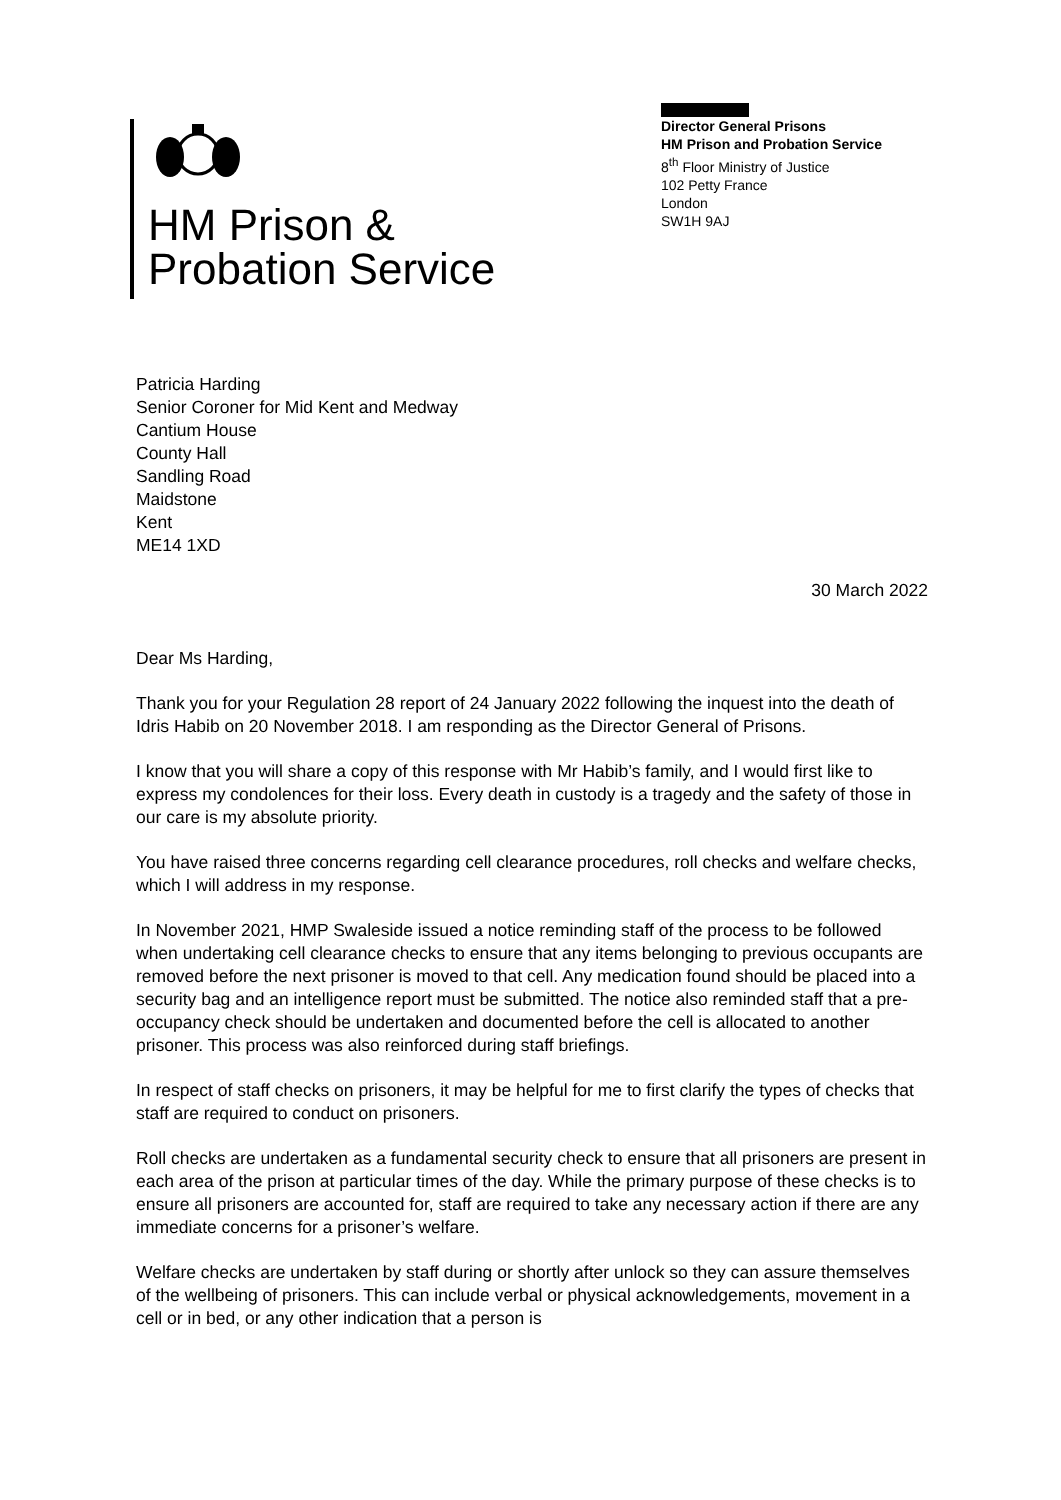HM Prison &
Probation Service
Director General Prisons
HM Prison and Probation Service
8<sup>th</sup> Floor Ministry of Justice
102 Petty France
London
SW1H 9AJ
Patricia Harding
Senior Coroner for Mid Kent and Medway
Cantium House
County Hall
Sandling Road
Maidstone
Kent
ME14 1XD
30 March 2022
Dear Ms Harding,
Thank you for your Regulation 28 report of 24 January 2022 following the inquest into the death of Idris Habib on 20 November 2018. I am responding as the Director General of Prisons.
I know that you will share a copy of this response with Mr Habib’s family, and I would first like to express my condolences for their loss. Every death in custody is a tragedy and the safety of those in our care is my absolute priority.
You have raised three concerns regarding cell clearance procedures, roll checks and welfare checks, which I will address in my response.
In November 2021, HMP Swaleside issued a notice reminding staff of the process to be followed when undertaking cell clearance checks to ensure that any items belonging to previous occupants are removed before the next prisoner is moved to that cell. Any medication found should be placed into a security bag and an intelligence report must be submitted. The notice also reminded staff that a pre-occupancy check should be undertaken and documented before the cell is allocated to another prisoner. This process was also reinforced during staff briefings.
In respect of staff checks on prisoners, it may be helpful for me to first clarify the types of checks that staff are required to conduct on prisoners.
Roll checks are undertaken as a fundamental security check to ensure that all prisoners are present in each area of the prison at particular times of the day. While the primary purpose of these checks is to ensure all prisoners are accounted for, staff are required to take any necessary action if there are any immediate concerns for a prisoner’s welfare.
Welfare checks are undertaken by staff during or shortly after unlock so they can assure themselves of the wellbeing of prisoners. This can include verbal or physical acknowledgements, movement in a cell or in bed, or any other indication that a person is